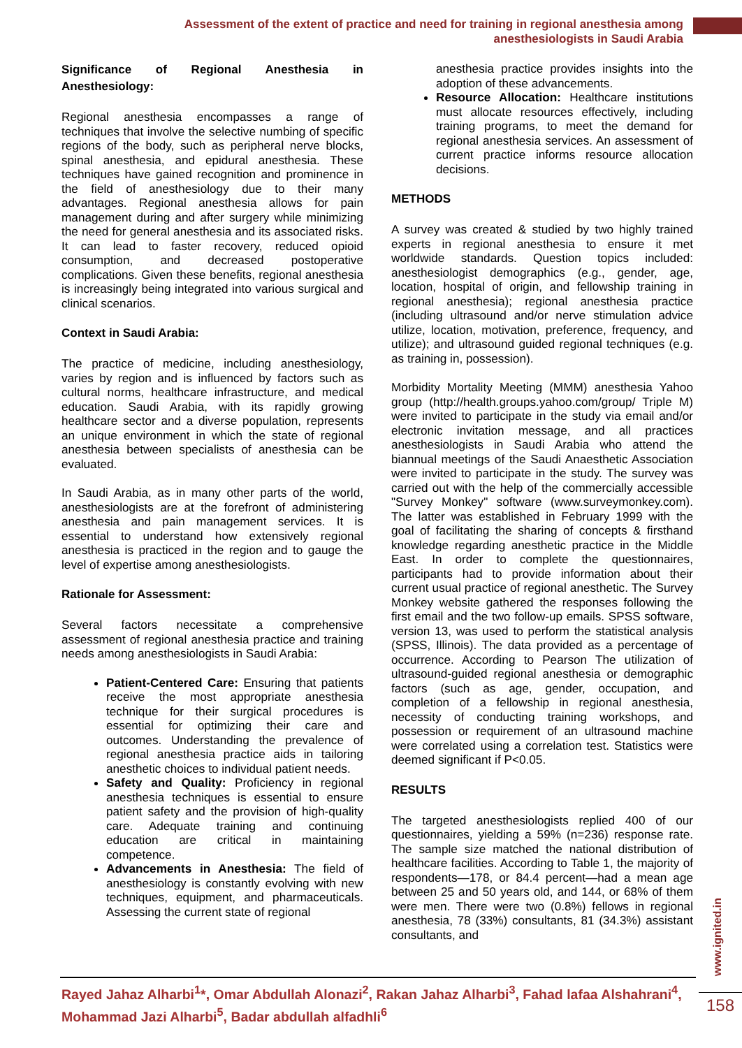Assessment of the extent of practice and need for training in regional anesthesia among anesthesiologists in Saudi Arabia
Significance of Regional Anesthesia in Anesthesiology:
Regional anesthesia encompasses a range of techniques that involve the selective numbing of specific regions of the body, such as peripheral nerve blocks, spinal anesthesia, and epidural anesthesia. These techniques have gained recognition and prominence in the field of anesthesiology due to their many advantages. Regional anesthesia allows for pain management during and after surgery while minimizing the need for general anesthesia and its associated risks. It can lead to faster recovery, reduced opioid consumption, and decreased postoperative complications. Given these benefits, regional anesthesia is increasingly being integrated into various surgical and clinical scenarios.
Context in Saudi Arabia:
The practice of medicine, including anesthesiology, varies by region and is influenced by factors such as cultural norms, healthcare infrastructure, and medical education. Saudi Arabia, with its rapidly growing healthcare sector and a diverse population, represents an unique environment in which the state of regional anesthesia between specialists of anesthesia can be evaluated.
In Saudi Arabia, as in many other parts of the world, anesthesiologists are at the forefront of administering anesthesia and pain management services. It is essential to understand how extensively regional anesthesia is practiced in the region and to gauge the level of expertise among anesthesiologists.
Rationale for Assessment:
Several factors necessitate a comprehensive assessment of regional anesthesia practice and training needs among anesthesiologists in Saudi Arabia:
Patient-Centered Care: Ensuring that patients receive the most appropriate anesthesia technique for their surgical procedures is essential for optimizing their care and outcomes. Understanding the prevalence of regional anesthesia practice aids in tailoring anesthetic choices to individual patient needs.
Safety and Quality: Proficiency in regional anesthesia techniques is essential to ensure patient safety and the provision of high-quality care. Adequate training and continuing education are critical in maintaining competence.
Advancements in Anesthesia: The field of anesthesiology is constantly evolving with new techniques, equipment, and pharmaceuticals. Assessing the current state of regional
anesthesia practice provides insights into the adoption of these advancements.
Resource Allocation: Healthcare institutions must allocate resources effectively, including training programs, to meet the demand for regional anesthesia services. An assessment of current practice informs resource allocation decisions.
METHODS
A survey was created & studied by two highly trained experts in regional anesthesia to ensure it met worldwide standards. Question topics included: anesthesiologist demographics (e.g., gender, age, location, hospital of origin, and fellowship training in regional anesthesia); regional anesthesia practice (including ultrasound and/or nerve stimulation advice utilize, location, motivation, preference, frequency, and utilize); and ultrasound guided regional techniques (e.g. as training in, possession).
Morbidity Mortality Meeting (MMM) anesthesia Yahoo group (http://health.groups.yahoo.com/group/ Triple M) were invited to participate in the study via email and/or electronic invitation message, and all practices anesthesiologists in Saudi Arabia who attend the biannual meetings of the Saudi Anaesthetic Association were invited to participate in the study. The survey was carried out with the help of the commercially accessible "Survey Monkey" software (www.surveymonkey.com). The latter was established in February 1999 with the goal of facilitating the sharing of concepts & firsthand knowledge regarding anesthetic practice in the Middle East. In order to complete the questionnaires, participants had to provide information about their current usual practice of regional anesthetic. The Survey Monkey website gathered the responses following the first email and the two follow-up emails. SPSS software, version 13, was used to perform the statistical analysis (SPSS, Illinois). The data provided as a percentage of occurrence. According to Pearson The utilization of ultrasound-guided regional anesthesia or demographic factors (such as age, gender, occupation, and completion of a fellowship in regional anesthesia, necessity of conducting training workshops, and possession or requirement of an ultrasound machine were correlated using a correlation test. Statistics were deemed significant if P<0.05.
RESULTS
The targeted anesthesiologists replied 400 of our questionnaires, yielding a 59% (n=236) response rate. The sample size matched the national distribution of healthcare facilities. According to Table 1, the majority of respondents—178, or 84.4 percent—had a mean age between 25 and 50 years old, and 144, or 68% of them were men. There were two (0.8%) fellows in regional anesthesia, 78 (33%) consultants, 81 (34.3%) assistant consultants, and
Rayed Jahaz Alharbi<sup>1</sup>*, Omar Abdullah Alonazi<sup>2</sup>, Rakan Jahaz Alharbi<sup>3</sup>, Fahad lafaa Alshahrani<sup>4</sup>, Mohammad Jazi Alharbi<sup>5</sup>, Badar abdullah alfadhli<sup>6</sup>
www.ignited.in
158